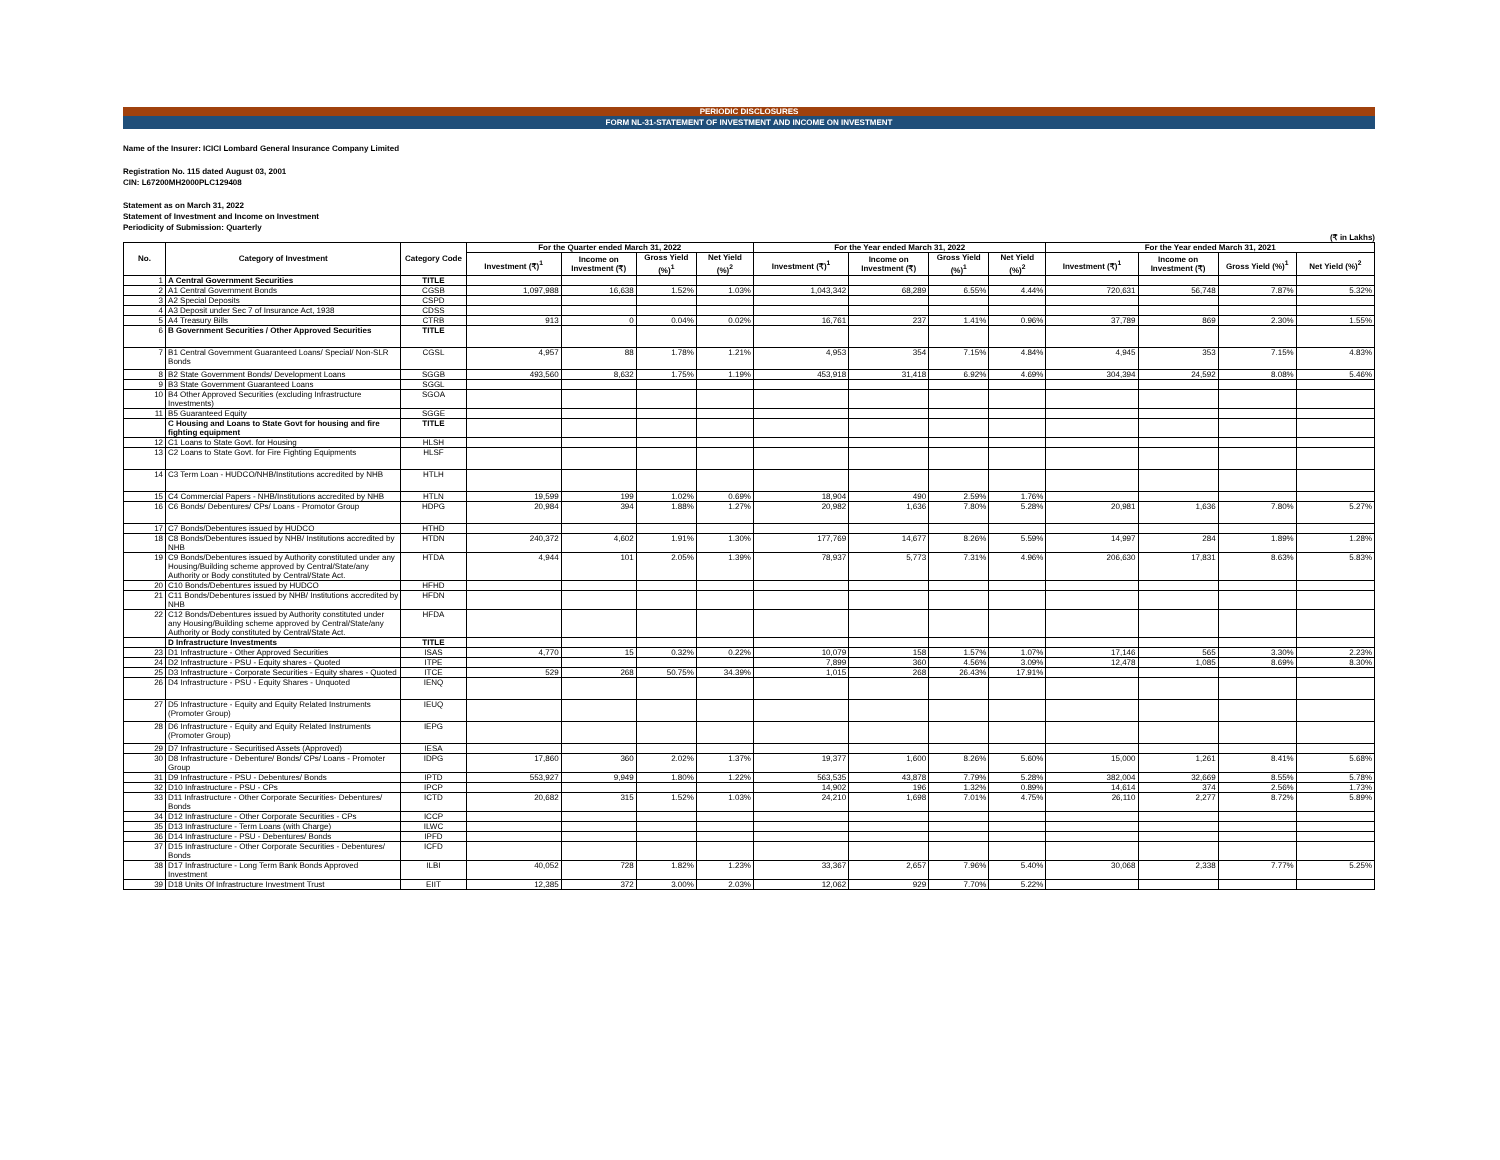PERIODIC DISCLOSURES
FORM NL-31-STATEMENT OF INVESTMENT AND INCOME ON INVESTMENT
Name of the Insurer: ICICI Lombard General Insurance Company Limited
Registration No. 115 dated August 03, 2001
CIN: L67200MH2000PLC129408
Statement as on March 31, 2022
Statement of Investment and Income on Investment
Periodicity of Submission: Quarterly
(₹ in Lakhs)
| No. | Category of Investment | Category Code | For the Quarter ended March 31, 2022 | | | | For the Year ended March 31, 2022 | | | | For the Year ended March 31, 2021 | | | |
| --- | --- | --- | --- | --- | --- | --- | --- | --- | --- | --- | --- | --- | --- | --- |
| | | | Investment (₹)<sup>1</sup> | Income on Investment (₹) | Gross Yield (%)<sup>1</sup> | Net Yield (%)<sup>2</sup> | Investment (₹)<sup>1</sup> | Income on Investment (₹) | Gross Yield (%)<sup>1</sup> | Net Yield (%)<sup>2</sup> | Investment (₹)<sup>1</sup> | Income on Investment (₹) | Gross Yield (%)<sup>1</sup> | Net Yield (%)<sup>2</sup> |
| 1 | A Central Government Securities | TITLE | | | | | | | | | | | | |
| 2 | A1 Central Government Bonds | CGSB | 1,097,988 | 16,638 | 1.52% | 1.03% | 1,043,342 | 68,289 | 6.55% | 4.44% | 720,631 | 56,748 | 7.87% | 5.32% |
| 3 | A2 Special Deposits | CSPD | | | | | | | | | | | | |
| 4 | A3 Deposit under Sec 7 of Insurance Act, 1938 | CDSS | | | | | | | | | | | | |
| 5 | A4 Treasury Bills | CTRB | 913 | 0 | 0.04% | 0.02% | 16,761 | 237 | 1.41% | 0.96% | 37,789 | 869 | 2.30% | 1.55% |
| 6 | B Government Securities / Other Approved Securities | TITLE | | | | | | | | | | | | |
| 7 | B1 Central Government Guaranteed Loans/ Special/ Non-SLR Bonds | CGSL | 4,957 | 88 | 1.78% | 1.21% | 4,953 | 354 | 7.15% | 4.84% | 4,945 | 353 | 7.15% | 4.83% |
| 8 | B2 State Government Bonds/ Development Loans | SGGB | 493,560 | 8,632 | 1.75% | 1.19% | 453,918 | 31,418 | 6.92% | 4.69% | 304,394 | 24,592 | 8.08% | 5.46% |
| 9 | B3 State Government Guaranteed Loans | SGGL | | | | | | | | | | | | |
| 10 | B4 Other Approved Securities (excluding Infrastructure Investments) | SGOA | | | | | | | | | | | | |
| 11 | B5 Guaranteed Equity | SGGE | | | | | | | | | | | | |
| | C Housing and Loans to State Govt for housing and fire fighting equipment | TITLE | | | | | | | | | | | | |
| 12 | C1 Loans to State Govt. for Housing | HLSH | | | | | | | | | | | | |
| 13 | C2 Loans to State Govt. for Fire Fighting Equipments | HLSF | | | | | | | | | | | | |
| 14 | C3 Term Loan - HUDCO/NHB/Institutions accredited by NHB | HTLH | | | | | | | | | | | | |
| 15 | C4 Commercial Papers - NHB/Institutions accredited by NHB | HTLN | 19,599 | 199 | 1.02% | 0.69% | 18,904 | 490 | 2.59% | 1.76% | | | | |
| 16 | C6 Bonds/ Debentures/ CPs/ Loans - Promotor Group | HDPG | 20,984 | 394 | 1.88% | 1.27% | 20,982 | 1,636 | 7.80% | 5.28% | 20,981 | 1,636 | 7.80% | 5.27% |
| 17 | C7 Bonds/Debentures issued by HUDCO | HTHD | | | | | | | | | | | | |
| 18 | C8 Bonds/Debentures issued by NHB/ Institutions accredited by NHB | HTDN | 240,372 | 4,602 | 1.91% | 1.30% | 177,769 | 14,677 | 8.26% | 5.59% | 14,997 | 284 | 1.89% | 1.28% |
| 19 | C9 Bonds/Debentures issued by Authority constituted under any Housing/Building scheme approved by Central/State/any Authority or Body constituted by Central/State Act. | HTDA | 4,944 | 101 | 2.05% | 1.39% | 78,937 | 5,773 | 7.31% | 4.96% | 206,630 | 17,831 | 8.63% | 5.83% |
| 20 | C10 Bonds/Debentures issued by HUDCO | HFHD | | | | | | | | | | | | |
| 21 | C11 Bonds/Debentures issued by NHB/ Institutions accredited by NHB | HFDN | | | | | | | | | | | | |
| 22 | C12 Bonds/Debentures issued by Authority constituted under any Housing/Building scheme approved by Central/State/any Authority or Body constituted by Central/State Act. | HFDA | | | | | | | | | | | | |
| | D Infrastructure Investments | TITLE | | | | | | | | | | | | |
| 23 | D1 Infrastructure - Other Approved Securities | ISAS | 4,770 | 15 | 0.32% | 0.22% | 10,079 | 158 | 1.57% | 1.07% | 17,146 | 565 | 3.30% | 2.23% |
| 24 | D2 Infrastructure - PSU - Equity shares - Quoted | ITPE | | | | | 7,899 | 360 | 4.56% | 3.09% | 12,478 | 1,085 | 8.69% | 8.30% |
| 25 | D3 Infrastructure - Corporate Securities - Equity shares - Quoted | ITCE | 529 | 268 | 50.75% | 34.39% | 1,015 | 268 | 26.43% | 17.91% | | | | |
| 26 | D4 Infrastructure - PSU - Equity Shares - Unquoted | IENQ | | | | | | | | | | | | |
| 27 | D5 Infrastructure - Equity and Equity Related Instruments (Promoter Group) | IEUQ | | | | | | | | | | | | |
| 28 | D6 Infrastructure - Equity and Equity Related Instruments (Promoter Group) | IEPG | | | | | | | | | | | | |
| 29 | D7 Infrastructure - Securitised Assets (Approved) | IESA | | | | | | | | | | | | |
| 30 | D8 Infrastructure - Debenture/ Bonds/ CPs/ Loans - Promoter Group | IDPG | 17,860 | 360 | 2.02% | 1.37% | 19,377 | 1,600 | 8.26% | 5.60% | 15,000 | 1,261 | 8.41% | 5.68% |
| 31 | D9 Infrastructure - PSU - Debentures/ Bonds | IPTD | 553,927 | 9,949 | 1.80% | 1.22% | 563,535 | 43,878 | 7.79% | 5.28% | 382,004 | 32,669 | 8.55% | 5.78% |
| 32 | D10 Infrastructure - PSU - CPs | IPCP | | | | | 14,902 | 196 | 1.32% | 0.89% | 14,614 | 374 | 2.56% | 1.73% |
| 33 | D11 Infrastructure - Other Corporate Securities- Debentures/ Bonds | ICTD | 20,682 | 315 | 1.52% | 1.03% | 24,210 | 1,698 | 7.01% | 4.75% | 26,110 | 2,277 | 8.72% | 5.89% |
| 34 | D12 Infrastructure - Other Corporate Securities - CPs | ICCP | | | | | | | | | | | | |
| 35 | D13 Infrastructure - Term Loans (with Charge) | ILWC | | | | | | | | | | | | |
| 36 | D14 Infrastructure - PSU - Debentures/ Bonds | IPFD | | | | | | | | | | | | |
| 37 | D15 Infrastructure - Other Corporate Securities - Debentures/ Bonds | ICFD | | | | | | | | | | | | |
| 38 | D17 Infrastructure - Long Term Bank Bonds Approved Investment | ILBI | 40,052 | 728 | 1.82% | 1.23% | 33,367 | 2,657 | 7.96% | 5.40% | 30,068 | 2,338 | 7.77% | 5.25% |
| 39 | D18 Units Of Infrastructure Investment Trust | EIIT | 12,385 | 372 | 3.00% | 2.03% | 12,062 | 929 | 7.70% | 5.22% | | | | |